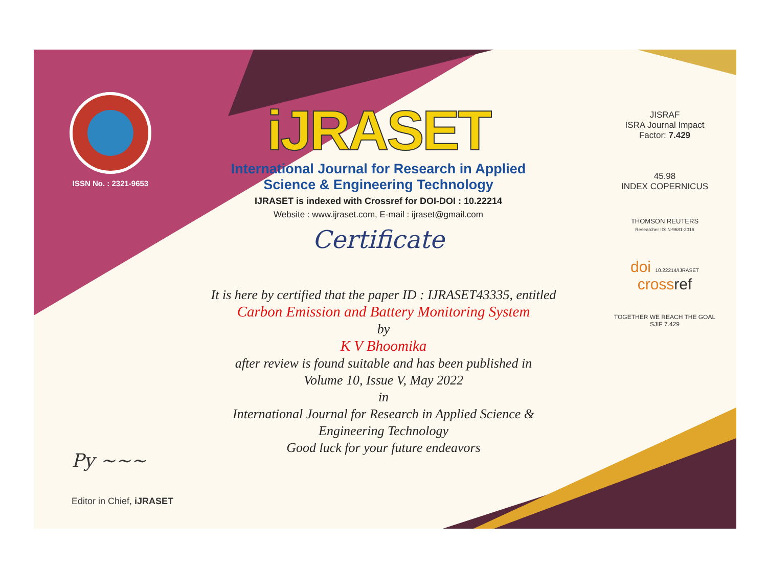ISSN No. : 2321-9653
iJRASET
International Journal for Research in Applied
Science & Engineering Technology
IJRASET is indexed with Crossref for DOI-DOI : 10.22214
Website : www.ijraset.com, E-mail : ijraset@gmail.com
Certificate
It is here by certified that the paper ID : IJRASET43335, entitled
Carbon Emission and Battery Monitoring System
by
K V Bhoomika
after review is found suitable and has been published in
Volume 10, Issue V, May 2022
in
International Journal for Research in Applied Science &
Engineering Technology
Good luck for your future endeavors
JISRAF
ISRA Journal Impact
Factor: 7.429
45.98
INDEX COPERNICUS
THOMSON REUTERS
Researcher ID: N-9681-2016
doi 10.22214/IJRASET
crossref
TOGETHER WE REACH THE GOAL
SJIF 7.429
Py ~~~
Editor in Chief, iJRASET